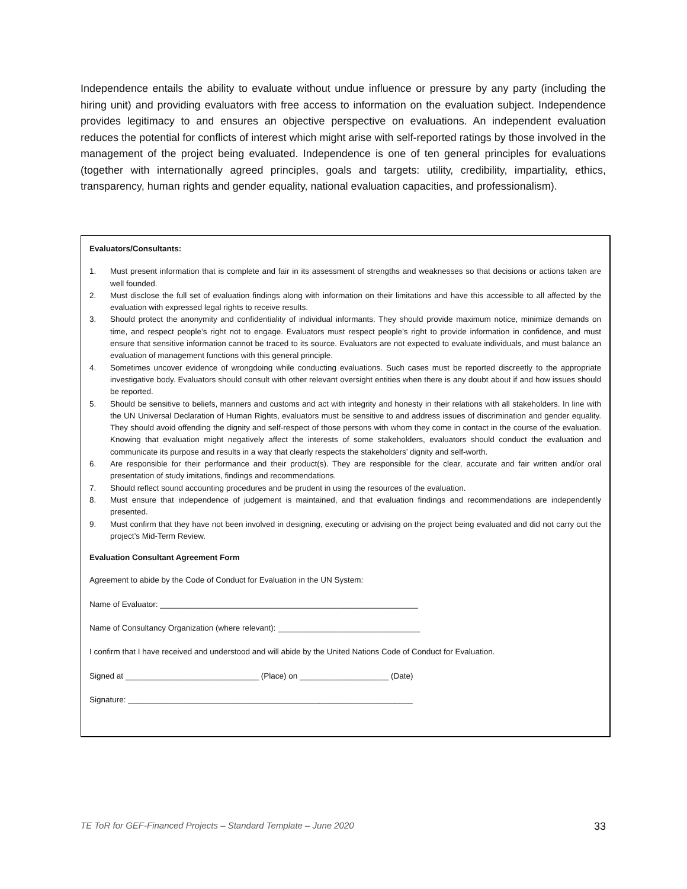Independence entails the ability to evaluate without undue influence or pressure by any party (including the hiring unit) and providing evaluators with free access to information on the evaluation subject. Independence provides legitimacy to and ensures an objective perspective on evaluations. An independent evaluation reduces the potential for conflicts of interest which might arise with self-reported ratings by those involved in the management of the project being evaluated. Independence is one of ten general principles for evaluations (together with internationally agreed principles, goals and targets: utility, credibility, impartiality, ethics, transparency, human rights and gender equality, national evaluation capacities, and professionalism).
Evaluators/Consultants:
1. Must present information that is complete and fair in its assessment of strengths and weaknesses so that decisions or actions taken are well founded.
2. Must disclose the full set of evaluation findings along with information on their limitations and have this accessible to all affected by the evaluation with expressed legal rights to receive results.
3. Should protect the anonymity and confidentiality of individual informants. They should provide maximum notice, minimize demands on time, and respect people’s right not to engage. Evaluators must respect people’s right to provide information in confidence, and must ensure that sensitive information cannot be traced to its source. Evaluators are not expected to evaluate individuals, and must balance an evaluation of management functions with this general principle.
4. Sometimes uncover evidence of wrongdoing while conducting evaluations. Such cases must be reported discreetly to the appropriate investigative body. Evaluators should consult with other relevant oversight entities when there is any doubt about if and how issues should be reported.
5. Should be sensitive to beliefs, manners and customs and act with integrity and honesty in their relations with all stakeholders. In line with the UN Universal Declaration of Human Rights, evaluators must be sensitive to and address issues of discrimination and gender equality. They should avoid offending the dignity and self-respect of those persons with whom they come in contact in the course of the evaluation. Knowing that evaluation might negatively affect the interests of some stakeholders, evaluators should conduct the evaluation and communicate its purpose and results in a way that clearly respects the stakeholders’ dignity and self-worth.
6. Are responsible for their performance and their product(s). They are responsible for the clear, accurate and fair written and/or oral presentation of study imitations, findings and recommendations.
7. Should reflect sound accounting procedures and be prudent in using the resources of the evaluation.
8. Must ensure that independence of judgement is maintained, and that evaluation findings and recommendations are independently presented.
9. Must confirm that they have not been involved in designing, executing or advising on the project being evaluated and did not carry out the project’s Mid-Term Review.
Evaluation Consultant Agreement Form
Agreement to abide by the Code of Conduct for Evaluation in the UN System:
Name of Evaluator: __________________________________________________________
Name of Consultancy Organization (where relevant): ________________________________
I confirm that I have received and understood and will abide by the United Nations Code of Conduct for Evaluation.
Signed at ______________________________ (Place) on ____________________ (Date)
Signature: ________________________________________________________________
TE ToR for GEF-Financed Projects – Standard Template – June 2020 33